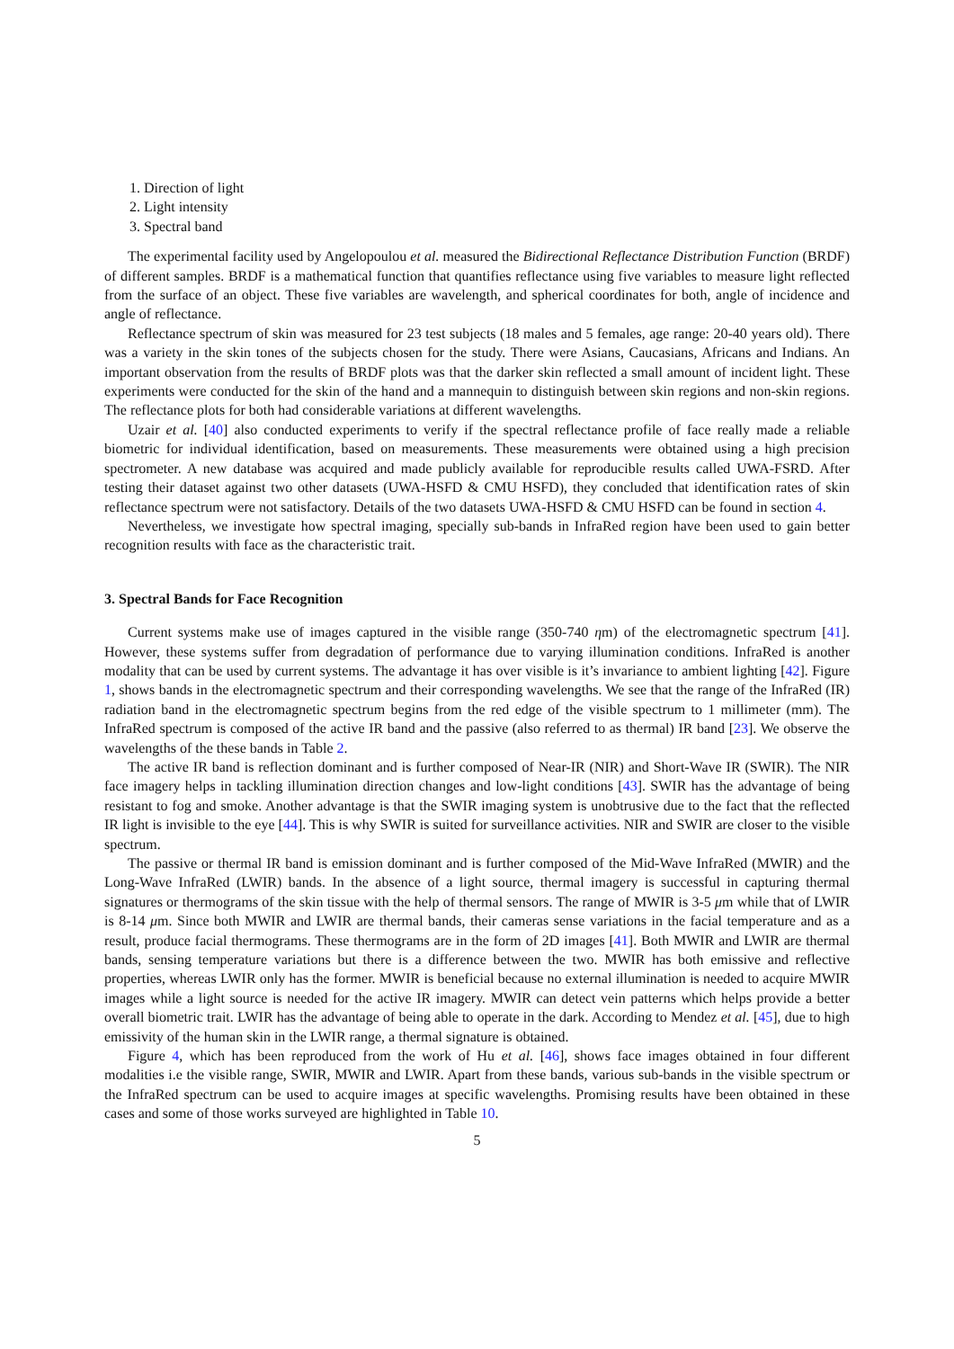1. Direction of light
2. Light intensity
3. Spectral band
The experimental facility used by Angelopoulou et al. measured the Bidirectional Reflectance Distribution Function (BRDF) of different samples. BRDF is a mathematical function that quantifies reflectance using five variables to measure light reflected from the surface of an object. These five variables are wavelength, and spherical coordinates for both, angle of incidence and angle of reflectance.
Reflectance spectrum of skin was measured for 23 test subjects (18 males and 5 females, age range: 20-40 years old). There was a variety in the skin tones of the subjects chosen for the study. There were Asians, Caucasians, Africans and Indians. An important observation from the results of BRDF plots was that the darker skin reflected a small amount of incident light. These experiments were conducted for the skin of the hand and a mannequin to distinguish between skin regions and non-skin regions. The reflectance plots for both had considerable variations at different wavelengths.
Uzair et al. [40] also conducted experiments to verify if the spectral reflectance profile of face really made a reliable biometric for individual identification, based on measurements. These measurements were obtained using a high precision spectrometer. A new database was acquired and made publicly available for reproducible results called UWA-FSRD. After testing their dataset against two other datasets (UWA-HSFD & CMU HSFD), they concluded that identification rates of skin reflectance spectrum were not satisfactory. Details of the two datasets UWA-HSFD & CMU HSFD can be found in section 4.
Nevertheless, we investigate how spectral imaging, specially sub-bands in InfraRed region have been used to gain better recognition results with face as the characteristic trait.
3. Spectral Bands for Face Recognition
Current systems make use of images captured in the visible range (350-740 ηm) of the electromagnetic spectrum [41]. However, these systems suffer from degradation of performance due to varying illumination conditions. InfraRed is another modality that can be used by current systems. The advantage it has over visible is it’s invariance to ambient lighting [42]. Figure 1, shows bands in the electromagnetic spectrum and their corresponding wavelengths. We see that the range of the InfraRed (IR) radiation band in the electromagnetic spectrum begins from the red edge of the visible spectrum to 1 millimeter (mm). The InfraRed spectrum is composed of the active IR band and the passive (also referred to as thermal) IR band [23]. We observe the wavelengths of the these bands in Table 2.
The active IR band is reflection dominant and is further composed of Near-IR (NIR) and Short-Wave IR (SWIR). The NIR face imagery helps in tackling illumination direction changes and low-light conditions [43]. SWIR has the advantage of being resistant to fog and smoke. Another advantage is that the SWIR imaging system is unobtrusive due to the fact that the reflected IR light is invisible to the eye [44]. This is why SWIR is suited for surveillance activities. NIR and SWIR are closer to the visible spectrum.
The passive or thermal IR band is emission dominant and is further composed of the Mid-Wave InfraRed (MWIR) and the Long-Wave InfraRed (LWIR) bands. In the absence of a light source, thermal imagery is successful in capturing thermal signatures or thermograms of the skin tissue with the help of thermal sensors. The range of MWIR is 3-5 μm while that of LWIR is 8-14 μm. Since both MWIR and LWIR are thermal bands, their cameras sense variations in the facial temperature and as a result, produce facial thermograms. These thermograms are in the form of 2D images [41]. Both MWIR and LWIR are thermal bands, sensing temperature variations but there is a difference between the two. MWIR has both emissive and reflective properties, whereas LWIR only has the former. MWIR is beneficial because no external illumination is needed to acquire MWIR images while a light source is needed for the active IR imagery. MWIR can detect vein patterns which helps provide a better overall biometric trait. LWIR has the advantage of being able to operate in the dark. According to Mendez et al. [45], due to high emissivity of the human skin in the LWIR range, a thermal signature is obtained.
Figure 4, which has been reproduced from the work of Hu et al. [46], shows face images obtained in four different modalities i.e the visible range, SWIR, MWIR and LWIR. Apart from these bands, various sub-bands in the visible spectrum or the InfraRed spectrum can be used to acquire images at specific wavelengths. Promising results have been obtained in these cases and some of those works surveyed are highlighted in Table 10.
5